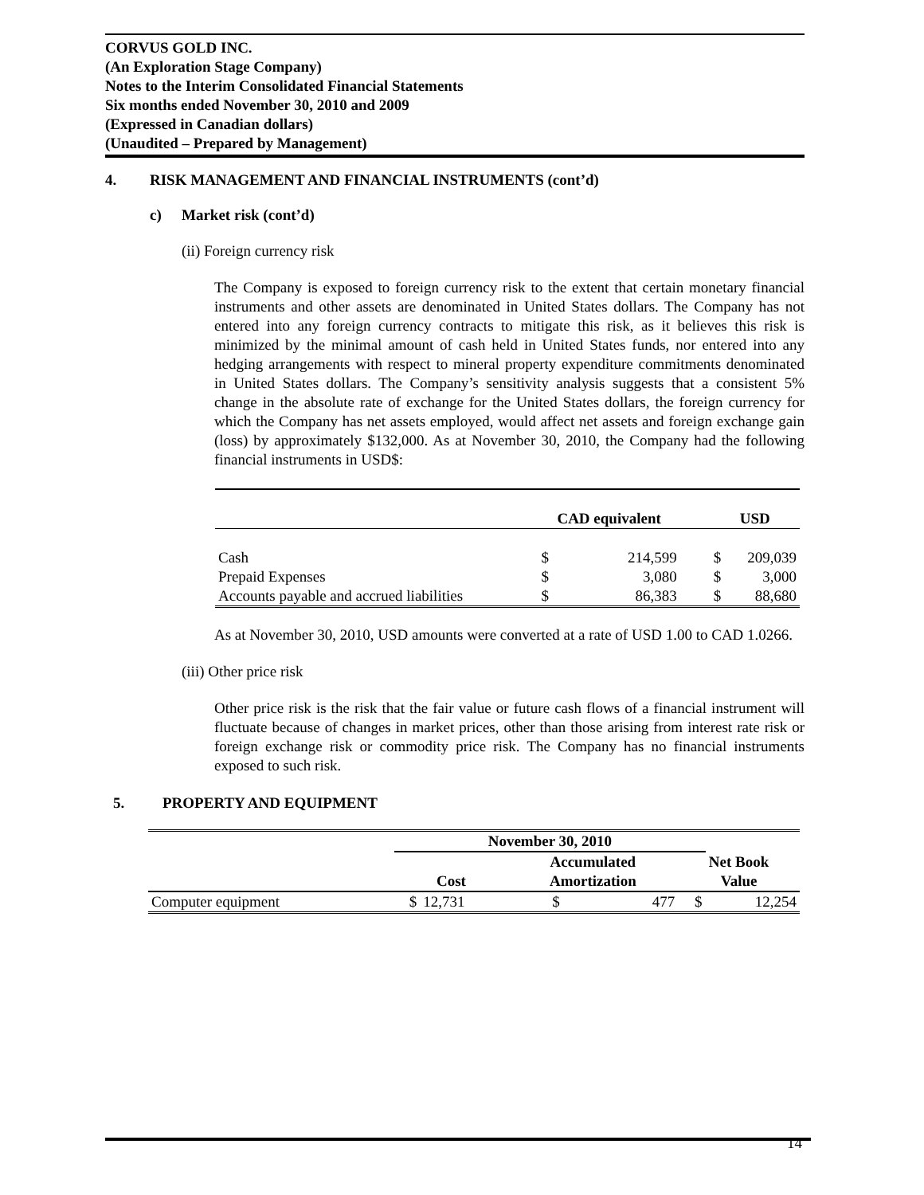CORVUS GOLD INC.
(An Exploration Stage Company)
Notes to the Interim Consolidated Financial Statements
Six months ended November 30, 2010 and 2009
(Expressed in Canadian dollars)
(Unaudited – Prepared by Management)
4. RISK MANAGEMENT AND FINANCIAL INSTRUMENTS (cont’d)
c) Market risk (cont’d)
(ii) Foreign currency risk
The Company is exposed to foreign currency risk to the extent that certain monetary financial instruments and other assets are denominated in United States dollars. The Company has not entered into any foreign currency contracts to mitigate this risk, as it believes this risk is minimized by the minimal amount of cash held in United States funds, nor entered into any hedging arrangements with respect to mineral property expenditure commitments denominated in United States dollars. The Company’s sensitivity analysis suggests that a consistent 5% change in the absolute rate of exchange for the United States dollars, the foreign currency for which the Company has net assets employed, would affect net assets and foreign exchange gain (loss) by approximately $132,000. As at November 30, 2010, the Company had the following financial instruments in USD$:
| | CAD equivalent | | | USD | |
| --- | --- | --- | --- | --- | --- |
| Cash | $ | 214,599 | | $ | 209,039 |
| Prepaid Expenses | $ | 3,080 | | $ | 3,000 |
| Accounts payable and accrued liabilities | $ | 86,383 | | $ | 88,680 |
As at November 30, 2010, USD amounts were converted at a rate of USD 1.00 to CAD 1.0266.
(iii) Other price risk
Other price risk is the risk that the fair value or future cash flows of a financial instrument will fluctuate because of changes in market prices, other than those arising from interest rate risk or foreign exchange risk or commodity price risk. The Company has no financial instruments exposed to such risk.
5. PROPERTY AND EQUIPMENT
| | November 30, 2010 | | | | | |
| --- | --- | --- | --- | --- | --- | --- |
| | Cost | | Accumulated Amortization | | Net Book Value | |
| Computer equipment | $ | 12,731 | $ | 477 | $ | 12,254 |
14